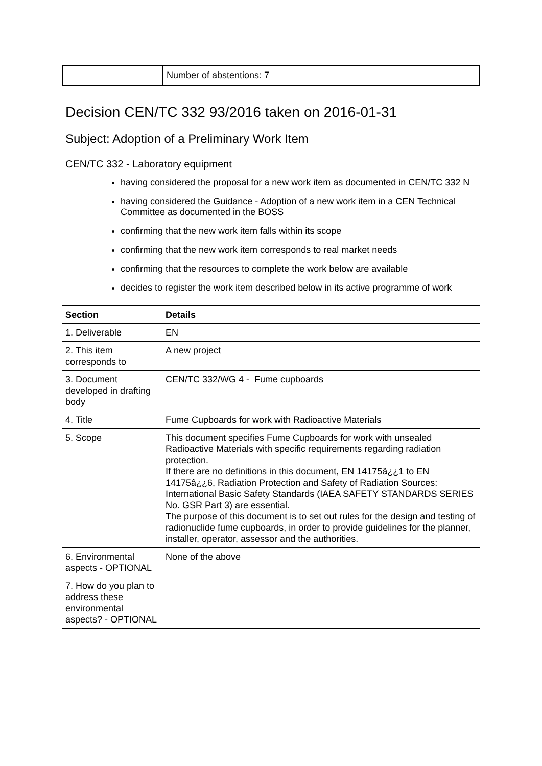| | Number of abstentions: 7 |
Decision CEN/TC 332 93/2016 taken on 2016-01-31
Subject: Adoption of a Preliminary Work Item
CEN/TC 332 - Laboratory equipment
having considered the proposal for a new work item as documented in CEN/TC 332 N
having considered the Guidance - Adoption of a new work item in a CEN Technical Committee as documented in the BOSS
confirming that the new work item falls within its scope
confirming that the new work item corresponds to real market needs
confirming that the resources to complete the work below are available
decides to register the work item described below in its active programme of work
| Section | Details |
| --- | --- |
| 1. Deliverable | EN |
| 2. This item corresponds to | A new project |
| 3. Document developed in drafting body | CEN/TC 332/WG 4 - Fume cupboards |
| 4. Title | Fume Cupboards for work with Radioactive Materials |
| 5. Scope | This document specifies Fume Cupboards for work with unsealed Radioactive Materials with specific requirements regarding radiation protection. If there are no definitions in this document, EN 14175â¿¿1 to EN 14175â¿¿6, Radiation Protection and Safety of Radiation Sources: International Basic Safety Standards (IAEA SAFETY STANDARDS SERIES No. GSR Part 3) are essential. The purpose of this document is to set out rules for the design and testing of radionuclide fume cupboards, in order to provide guidelines for the planner, installer, operator, assessor and the authorities. |
| 6. Environmental aspects - OPTIONAL | None of the above |
| 7. How do you plan to address these environmental aspects? - OPTIONAL | |